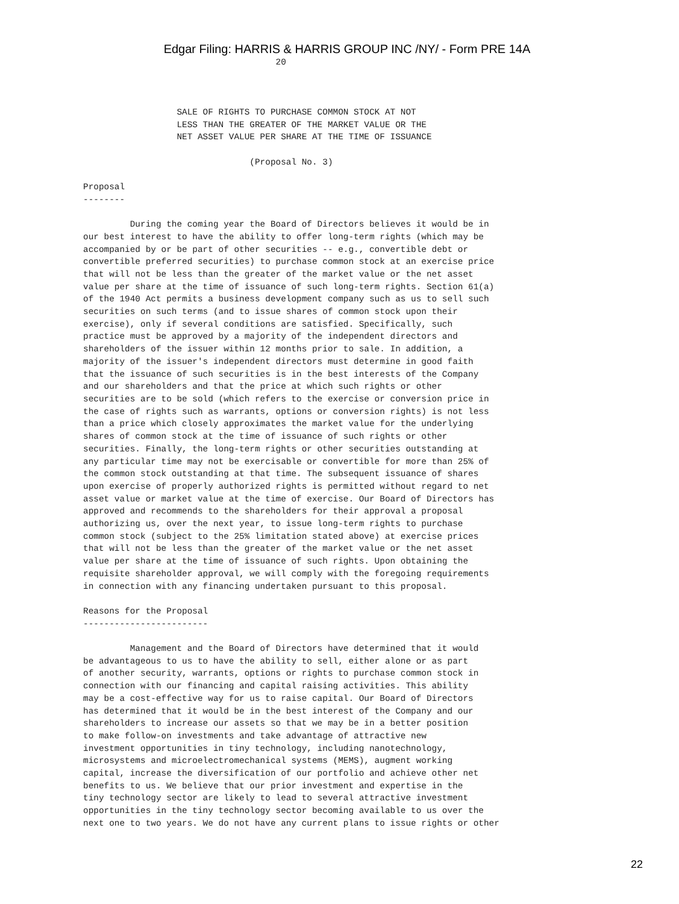Edgar Filing: HARRIS & HARRIS GROUP INC /NY/ - Form PRE 14A
                                     20



                  SALE OF RIGHTS TO PURCHASE COMMON STOCK AT NOT
                  LESS THAN THE GREATER OF THE MARKET VALUE OR THE
                  NET ASSET VALUE PER SHARE AT THE TIME OF ISSUANCE

                                (Proposal No. 3)

Proposal
--------

         During the coming year the Board of Directors believes it would be in
our best interest to have the ability to offer long-term rights (which may be
accompanied by or be part of other securities -- e.g., convertible debt or
convertible preferred securities) to purchase common stock at an exercise price
that will not be less than the greater of the market value or the net asset
value per share at the time of issuance of such long-term rights. Section 61(a)
of the 1940 Act permits a business development company such as us to sell such
securities on such terms (and to issue shares of common stock upon their
exercise), only if several conditions are satisfied. Specifically, such
practice must be approved by a majority of the independent directors and
shareholders of the issuer within 12 months prior to sale. In addition, a
majority of the issuer's independent directors must determine in good faith
that the issuance of such securities is in the best interests of the Company
and our shareholders and that the price at which such rights or other
securities are to be sold (which refers to the exercise or conversion price in
the case of rights such as warrants, options or conversion rights) is not less
than a price which closely approximates the market value for the underlying
shares of common stock at the time of issuance of such rights or other
securities. Finally, the long-term rights or other securities outstanding at
any particular time may not be exercisable or convertible for more than 25% of
the common stock outstanding at that time. The subsequent issuance of shares
upon exercise of properly authorized rights is permitted without regard to net
asset value or market value at the time of exercise. Our Board of Directors has
approved and recommends to the shareholders for their approval a proposal
authorizing us, over the next year, to issue long-term rights to purchase
common stock (subject to the 25% limitation stated above) at exercise prices
that will not be less than the greater of the market value or the net asset
value per share at the time of issuance of such rights. Upon obtaining the
requisite shareholder approval, we will comply with the foregoing requirements
in connection with any financing undertaken pursuant to this proposal.

Reasons for the Proposal
------------------------

         Management and the Board of Directors have determined that it would
be advantageous to us to have the ability to sell, either alone or as part
of another security, warrants, options or rights to purchase common stock in
connection with our financing and capital raising activities. This ability
may be a cost-effective way for us to raise capital. Our Board of Directors
has determined that it would be in the best interest of the Company and our
shareholders to increase our assets so that we may be in a better position
to make follow-on investments and take advantage of attractive new
investment opportunities in tiny technology, including nanotechnology,
microsystems and microelectromechanical systems (MEMS), augment working
capital, increase the diversification of our portfolio and achieve other net
benefits to us. We believe that our prior investment and expertise in the
tiny technology sector are likely to lead to several attractive investment
opportunities in the tiny technology sector becoming available to us over the
next one to two years. We do not have any current plans to issue rights or other
22